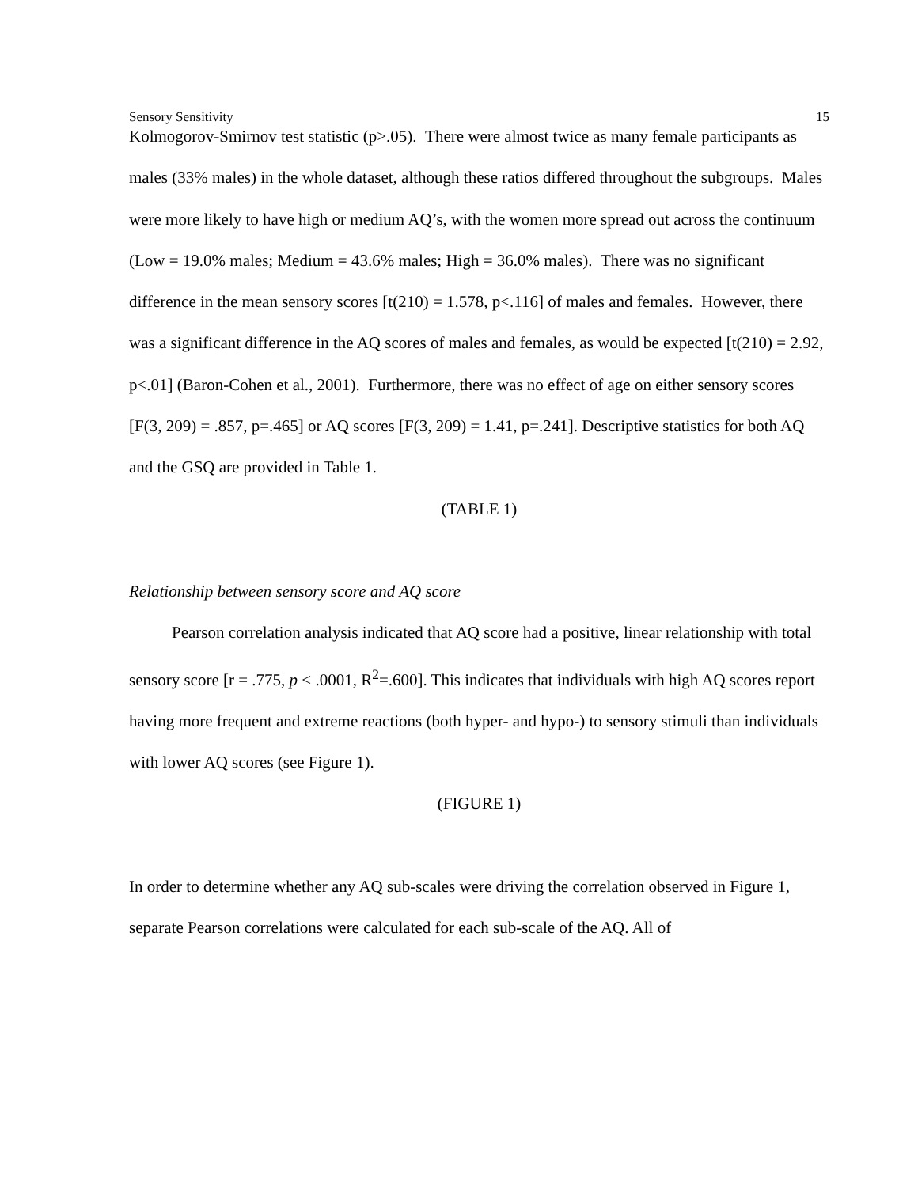Sensory Sensitivity 15
Kolmogorov-Smirnov test statistic (p>.05). There were almost twice as many female participants as males (33% males) in the whole dataset, although these ratios differed throughout the subgroups. Males were more likely to have high or medium AQ’s, with the women more spread out across the continuum (Low = 19.0% males; Medium = 43.6% males; High = 36.0% males). There was no significant difference in the mean sensory scores [t(210) = 1.578, p<.116] of males and females. However, there was a significant difference in the AQ scores of males and females, as would be expected [t(210) = 2.92, p<.01] (Baron-Cohen et al., 2001). Furthermore, there was no effect of age on either sensory scores [F(3, 209) = .857, p=.465] or AQ scores [F(3, 209) = 1.41, p=.241]. Descriptive statistics for both AQ and the GSQ are provided in Table 1.
(TABLE 1)
Relationship between sensory score and AQ score
Pearson correlation analysis indicated that AQ score had a positive, linear relationship with total sensory score [r = .775, p < .0001, R<sup>2</sup>=.600]. This indicates that individuals with high AQ scores report having more frequent and extreme reactions (both hyper- and hypo-) to sensory stimuli than individuals with lower AQ scores (see Figure 1).
(FIGURE 1)
In order to determine whether any AQ sub-scales were driving the correlation observed in Figure 1, separate Pearson correlations were calculated for each sub-scale of the AQ. All of